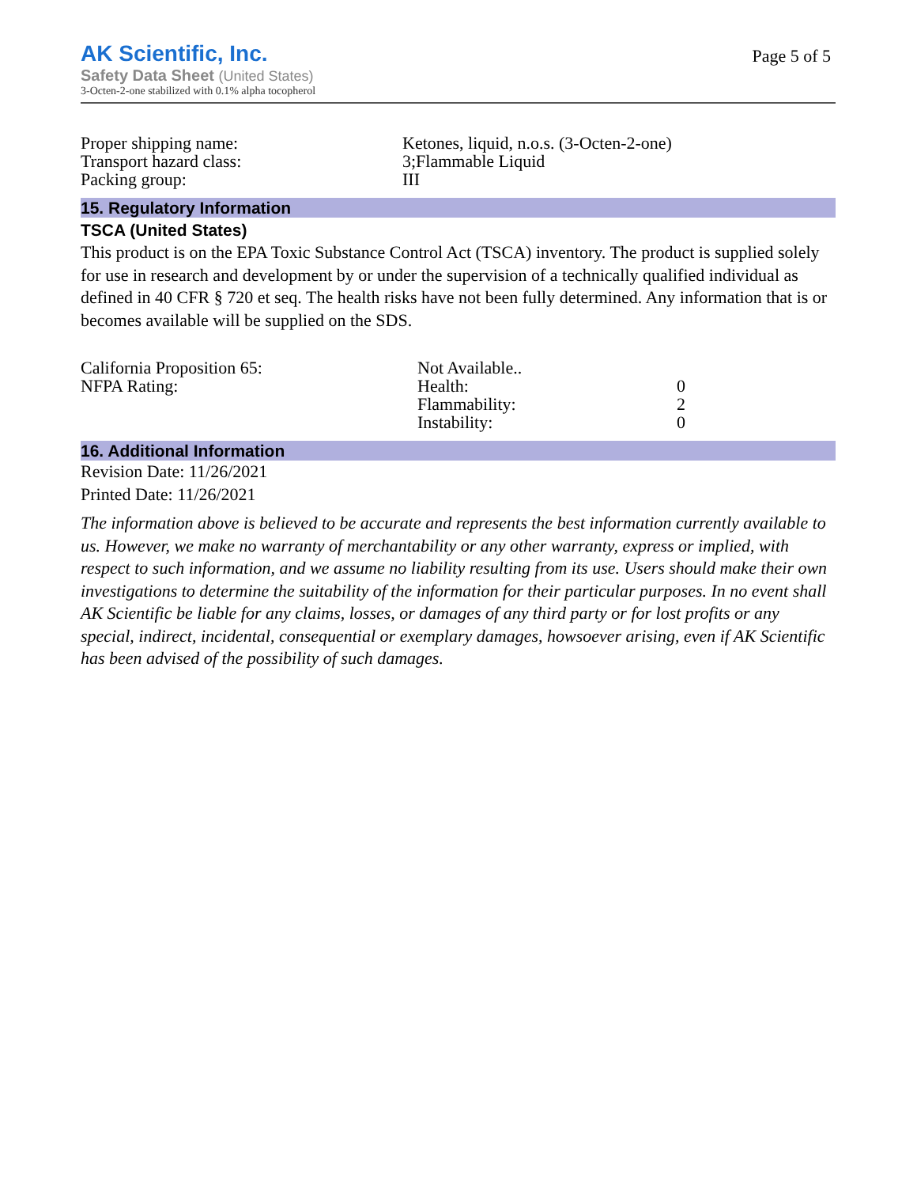AK Scientific, Inc.
Safety Data Sheet (United States)
3-Octen-2-one stabilized with 0.1% alpha tocopherol
Page 5 of 5
| Proper shipping name: | Ketones, liquid, n.o.s. (3-Octen-2-one) |
| Transport hazard class: | 3;Flammable Liquid |
| Packing group: | III |
15. Regulatory Information
TSCA (United States)
This product is on the EPA Toxic Substance Control Act (TSCA) inventory. The product is supplied solely for use in research and development by or under the supervision of a technically qualified individual as defined in 40 CFR § 720 et seq. The health risks have not been fully determined. Any information that is or becomes available will be supplied on the SDS.
| California Proposition 65: | Not Available.. | |
| NFPA Rating: | Health: | 0 |
| | Flammability: | 2 |
| | Instability: | 0 |
16. Additional Information
Revision Date: 11/26/2021
Printed Date: 11/26/2021
The information above is believed to be accurate and represents the best information currently available to us. However, we make no warranty of merchantability or any other warranty, express or implied, with respect to such information, and we assume no liability resulting from its use. Users should make their own investigations to determine the suitability of the information for their particular purposes. In no event shall AK Scientific be liable for any claims, losses, or damages of any third party or for lost profits or any special, indirect, incidental, consequential or exemplary damages, howsoever arising, even if AK Scientific has been advised of the possibility of such damages.